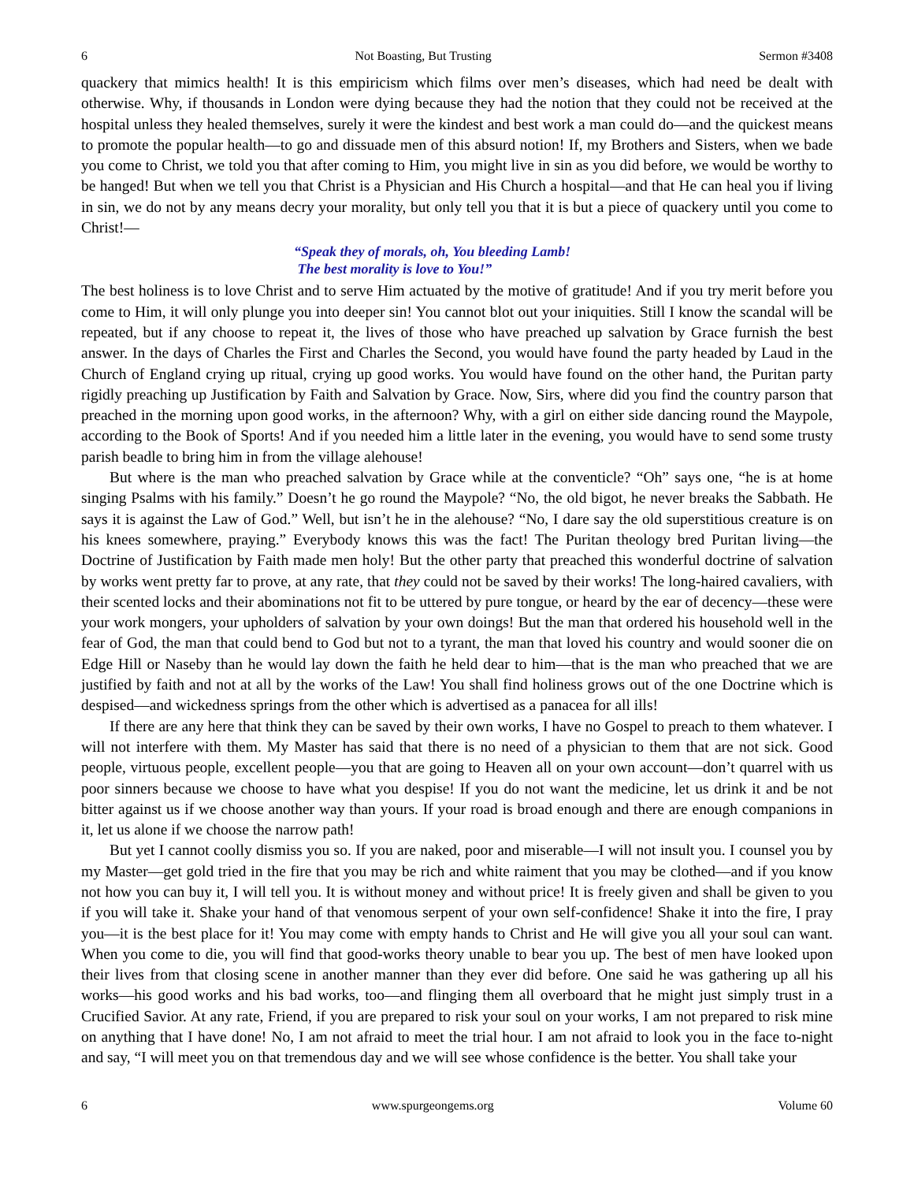6 Not Boasting, But Trusting Sermon #3408
quackery that mimics health! It is this empiricism which films over men’s diseases, which had need be dealt with otherwise. Why, if thousands in London were dying because they had the notion that they could not be received at the hospital unless they healed themselves, surely it were the kindest and best work a man could do—and the quickest means to promote the popular health—to go and dissuade men of this absurd notion! If, my Brothers and Sisters, when we bade you come to Christ, we told you that after coming to Him, you might live in sin as you did before, we would be worthy to be hanged! But when we tell you that Christ is a Physician and His Church a hospital—and that He can heal you if living in sin, we do not by any means decry your morality, but only tell you that it is but a piece of quackery until you come to Christ!—
“Speak they of morals, oh, You bleeding Lamb!
The best morality is love to You!”
The best holiness is to love Christ and to serve Him actuated by the motive of gratitude! And if you try merit before you come to Him, it will only plunge you into deeper sin! You cannot blot out your iniquities. Still I know the scandal will be repeated, but if any choose to repeat it, the lives of those who have preached up salvation by Grace furnish the best answer. In the days of Charles the First and Charles the Second, you would have found the party headed by Laud in the Church of England crying up ritual, crying up good works. You would have found on the other hand, the Puritan party rigidly preaching up Justification by Faith and Salvation by Grace. Now, Sirs, where did you find the country parson that preached in the morning upon good works, in the afternoon? Why, with a girl on either side dancing round the Maypole, according to the Book of Sports! And if you needed him a little later in the evening, you would have to send some trusty parish beadle to bring him in from the village alehouse!
But where is the man who preached salvation by Grace while at the conventicle? “Oh” says one, “he is at home singing Psalms with his family.” Doesn’t he go round the Maypole? “No, the old bigot, he never breaks the Sabbath. He says it is against the Law of God.” Well, but isn’t he in the alehouse? “No, I dare say the old superstitious creature is on his knees somewhere, praying.” Everybody knows this was the fact! The Puritan theology bred Puritan living—the Doctrine of Justification by Faith made men holy! But the other party that preached this wonderful doctrine of salvation by works went pretty far to prove, at any rate, that they could not be saved by their works! The long-haired cavaliers, with their scented locks and their abominations not fit to be uttered by pure tongue, or heard by the ear of decency—these were your work mongers, your upholders of salvation by your own doings! But the man that ordered his household well in the fear of God, the man that could bend to God but not to a tyrant, the man that loved his country and would sooner die on Edge Hill or Naseby than he would lay down the faith he held dear to him—that is the man who preached that we are justified by faith and not at all by the works of the Law! You shall find holiness grows out of the one Doctrine which is despised—and wickedness springs from the other which is advertised as a panacea for all ills!
If there are any here that think they can be saved by their own works, I have no Gospel to preach to them whatever. I will not interfere with them. My Master has said that there is no need of a physician to them that are not sick. Good people, virtuous people, excellent people—you that are going to Heaven all on your own account—don’t quarrel with us poor sinners because we choose to have what you despise! If you do not want the medicine, let us drink it and be not bitter against us if we choose another way than yours. If your road is broad enough and there are enough companions in it, let us alone if we choose the narrow path!
But yet I cannot coolly dismiss you so. If you are naked, poor and miserable—I will not insult you. I counsel you by my Master—get gold tried in the fire that you may be rich and white raiment that you may be clothed—and if you know not how you can buy it, I will tell you. It is without money and without price! It is freely given and shall be given to you if you will take it. Shake your hand of that venomous serpent of your own self-confidence! Shake it into the fire, I pray you—it is the best place for it! You may come with empty hands to Christ and He will give you all your soul can want. When you come to die, you will find that good-works theory unable to bear you up. The best of men have looked upon their lives from that closing scene in another manner than they ever did before. One said he was gathering up all his works—his good works and his bad works, too—and flinging them all overboard that he might just simply trust in a Crucified Savior. At any rate, Friend, if you are prepared to risk your soul on your works, I am not prepared to risk mine on anything that I have done! No, I am not afraid to meet the trial hour. I am not afraid to look you in the face to-night and say, “I will meet you on that tremendous day and we will see whose confidence is the better. You shall take your
6 www.spurgeongems.org Volume 60